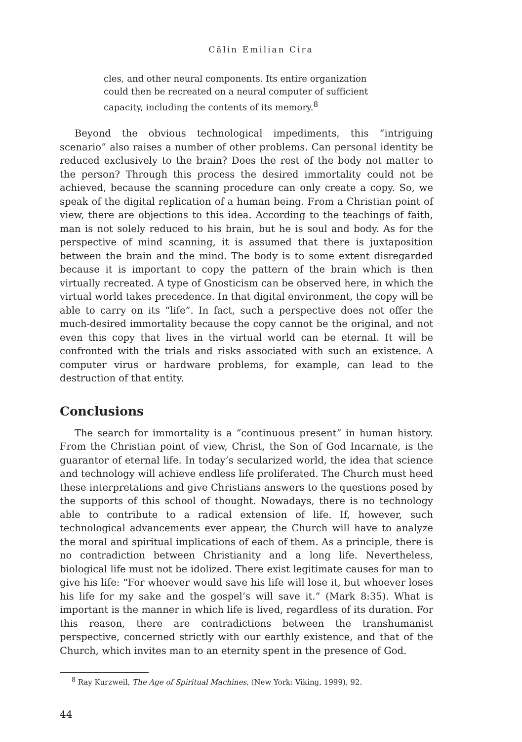Călin Emilian Cira
cles, and other neural components. Its entire organization could then be recreated on a neural computer of sufficient capacity, including the contents of its memory.<sup>8</sup>
Beyond the obvious technological impediments, this “intriguing scenario” also raises a number of other problems. Can personal identity be reduced exclusively to the brain? Does the rest of the body not matter to the person? Through this process the desired immortality could not be achieved, because the scanning procedure can only create a copy. So, we speak of the digital replication of a human being. From a Christian point of view, there are objections to this idea. According to the teachings of faith, man is not solely reduced to his brain, but he is soul and body. As for the perspective of mind scanning, it is assumed that there is juxtaposition between the brain and the mind. The body is to some extent disregarded because it is important to copy the pattern of the brain which is then virtually recreated. A type of Gnosticism can be observed here, in which the virtual world takes precedence. In that digital environment, the copy will be able to carry on its “life”. In fact, such a perspective does not offer the much-desired immortality because the copy cannot be the original, and not even this copy that lives in the virtual world can be eternal. It will be confronted with the trials and risks associated with such an existence. A computer virus or hardware problems, for example, can lead to the destruction of that entity.
Conclusions
The search for immortality is a “continuous present” in human history. From the Christian point of view, Christ, the Son of God Incarnate, is the guarantor of eternal life. In today’s secularized world, the idea that science and technology will achieve endless life proliferated. The Church must heed these interpretations and give Christians answers to the questions posed by the supports of this school of thought. Nowadays, there is no technology able to contribute to a radical extension of life. If, however, such technological advancements ever appear, the Church will have to analyze the moral and spiritual implications of each of them. As a principle, there is no contradiction between Christianity and a long life. Nevertheless, biological life must not be idolized. There exist legitimate causes for man to give his life: “For whoever would save his life will lose it, but whoever loses his life for my sake and the gospel’s will save it.” (Mark 8:35). What is important is the manner in which life is lived, regardless of its duration. For this reason, there are contradictions between the transhumanist perspective, concerned strictly with our earthly existence, and that of the Church, which invites man to an eternity spent in the presence of God.
<sup>8</sup> Ray Kurzweil, The Age of Spiritual Machines, (New York: Viking, 1999), 92.
44